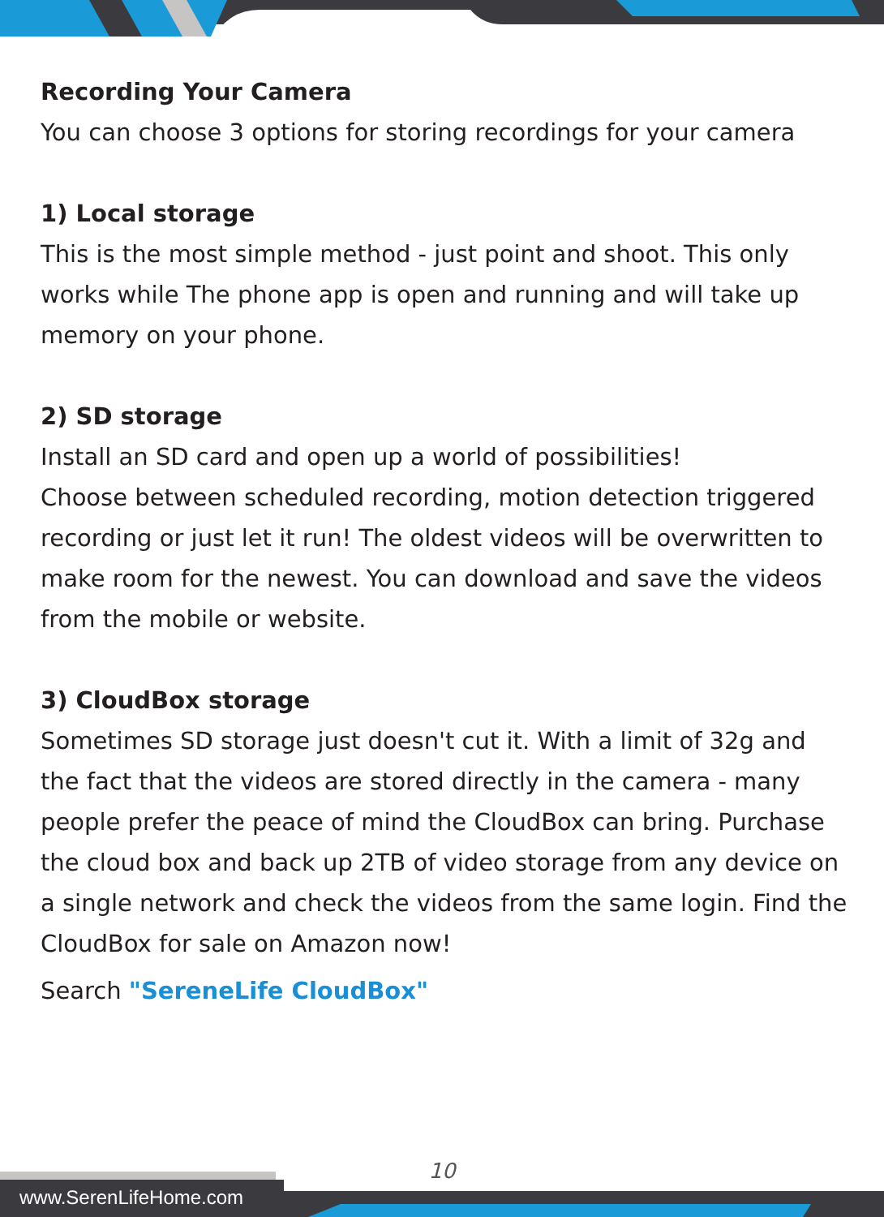Recording Your Camera
You can choose 3 options for storing recordings for your camera
1) Local storage
This is the most simple method - just point and shoot. This only works while The phone app is open and running and will take up memory on your phone.
2) SD storage
Install an SD card and open up a world of possibilities!
Choose between scheduled recording, motion detection triggered recording or just let it run! The oldest videos will be overwritten to make room for the newest. You can download and save the videos from the mobile or website.
3) CloudBox storage
Sometimes SD storage just doesn't cut it. With a limit of 32g and the fact that the videos are stored directly in the camera - many people prefer the peace of mind the CloudBox can bring. Purchase the cloud box and back up 2TB of video storage from any device on a single network and check the videos from the same login. Find the CloudBox for sale on Amazon now!
Search "SereneLife CloudBox"
10
www.SerenLifeHome.com